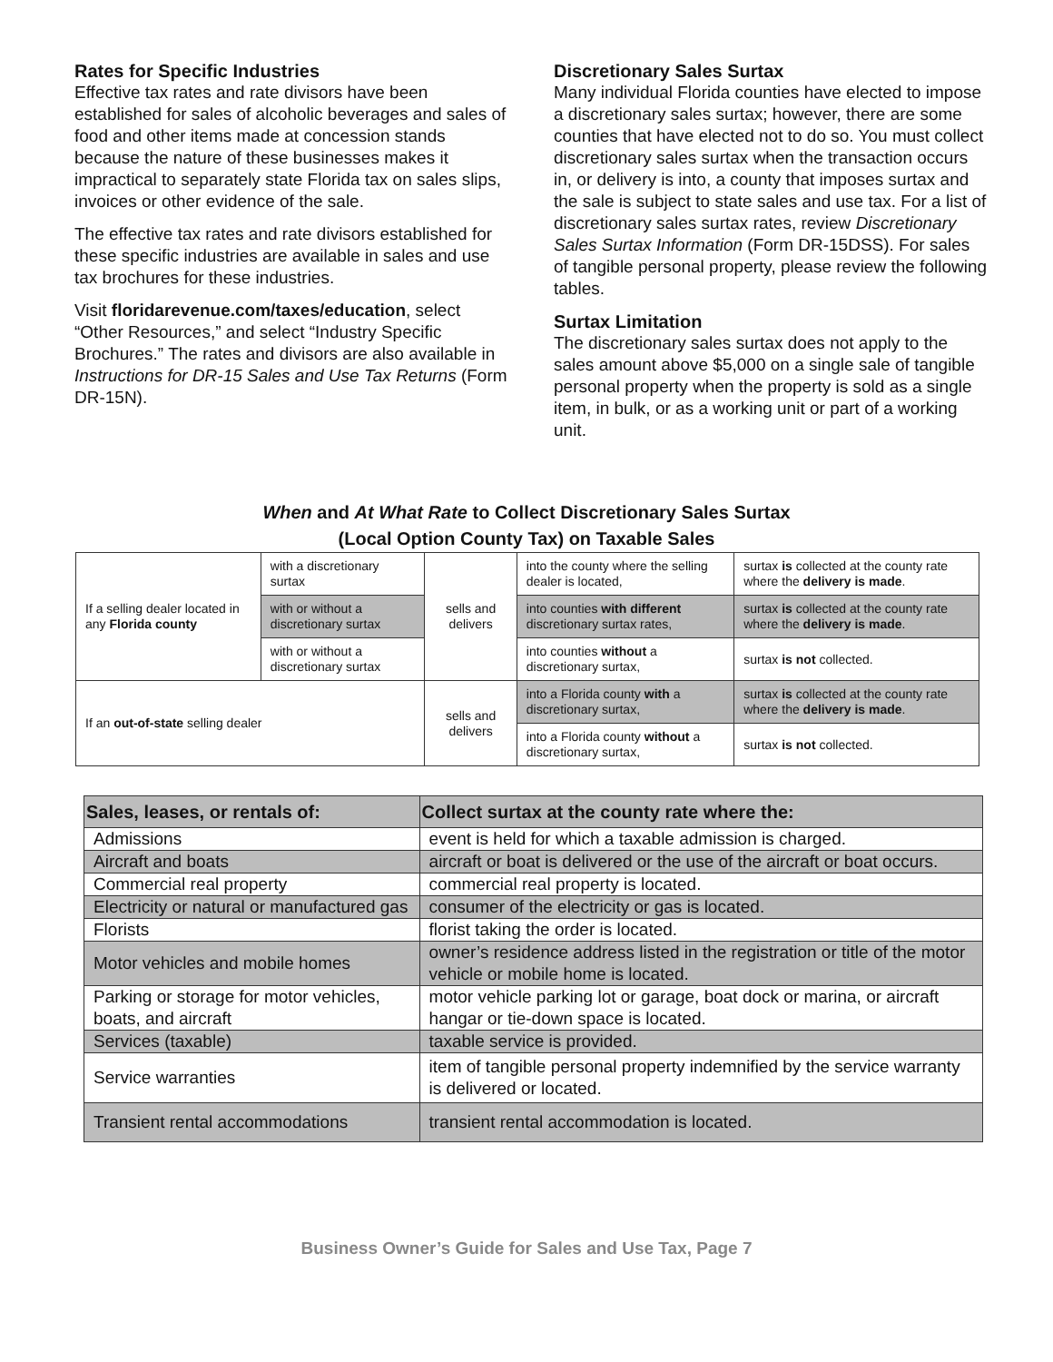Rates for Specific Industries
Effective tax rates and rate divisors have been established for sales of alcoholic beverages and sales of food and other items made at concession stands because the nature of these businesses makes it impractical to separately state Florida tax on sales slips, invoices or other evidence of the sale.
The effective tax rates and rate divisors established for these specific industries are available in sales and use tax brochures for these industries.
Visit floridarevenue.com/taxes/education, select “Other Resources,” and select “Industry Specific Brochures.” The rates and divisors are also available in Instructions for DR-15 Sales and Use Tax Returns (Form DR-15N).
Discretionary Sales Surtax
Many individual Florida counties have elected to impose a discretionary sales surtax; however, there are some counties that have elected not to do so. You must collect discretionary sales surtax when the transaction occurs in, or delivery is into, a county that imposes surtax and the sale is subject to state sales and use tax. For a list of discretionary sales surtax rates, review Discretionary Sales Surtax Information (Form DR-15DSS). For sales of tangible personal property, please review the following tables.
Surtax Limitation
The discretionary sales surtax does not apply to the sales amount above $5,000 on a single sale of tangible personal property when the property is sold as a single item, in bulk, or as a working unit or part of a working unit.
When and At What Rate to Collect Discretionary Sales Surtax
(Local Option County Tax) on Taxable Sales
| If a selling dealer located in any Florida county | with a discretionary surtax | sells and delivers | into the county where the selling dealer is located, | surtax is collected at the county rate where the delivery is made . |
| | with or without a discretionary surtax | | into counties with different discretionary surtax rates, | surtax is collected at the county rate where the delivery is made . |
| | with or without a discretionary surtax | | into counties without a discretionary surtax, | surtax is not collected. |
| If an out-of-state selling dealer | | sells and delivers | into a Florida county with a discretionary surtax, | surtax is collected at the county rate where the delivery is made . |
| | | | into a Florida county without a discretionary surtax, | surtax is not collected. |
| Sales, leases, or rentals of: | Collect surtax at the county rate where the: |
| --- | --- |
| Admissions | event is held for which a taxable admission is charged. |
| Aircraft and boats | aircraft or boat is delivered or the use of the aircraft or boat occurs. |
| Commercial real property | commercial real property is located. |
| Electricity or natural or manufactured gas | consumer of the electricity or gas is located. |
| Florists | florist taking the order is located. |
| Motor vehicles and mobile homes | owner’s residence address listed in the registration or title of the motor vehicle or mobile home is located. |
| Parking or storage for motor vehicles, boats, and aircraft | motor vehicle parking lot or garage, boat dock or marina, or aircraft hangar or tie-down space is located. |
| Services (taxable) | taxable service is provided. |
| Service warranties | item of tangible personal property indemnified by the service warranty is delivered or located. |
| Transient rental accommodations | transient rental accommodation is located. |
Business Owner’s Guide for Sales and Use Tax, Page 7